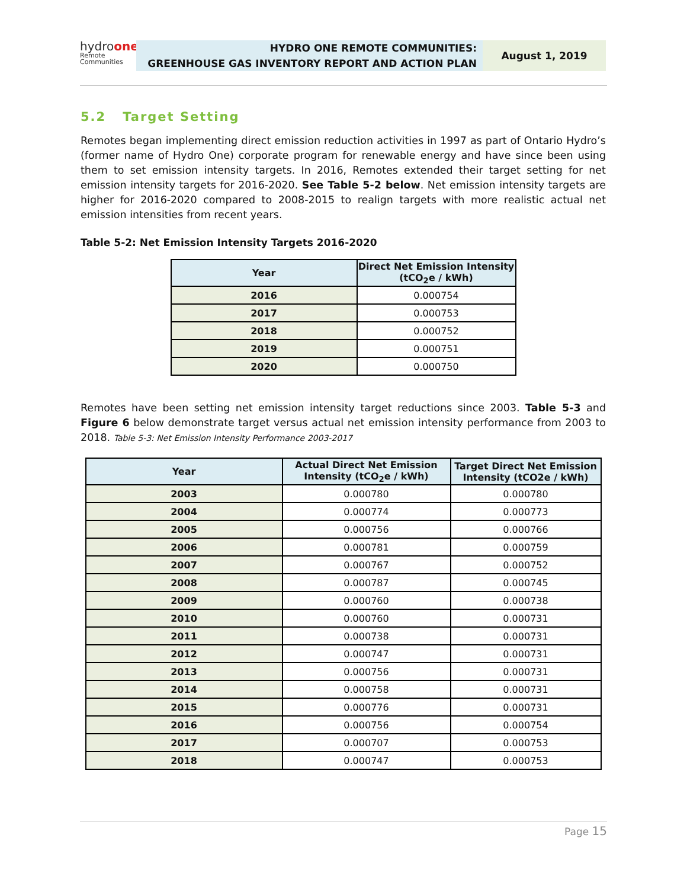hydroone
Remote Communities
HYDRO ONE REMOTE COMMUNITIES:
GREENHOUSE GAS INVENTORY REPORT AND ACTION PLAN
August 1, 2019
5.2 Target Setting
Remotes began implementing direct emission reduction activities in 1997 as part of Ontario Hydro’s (former name of Hydro One) corporate program for renewable energy and have since been using them to set emission intensity targets. In 2016, Remotes extended their target setting for net emission intensity targets for 2016-2020. See Table 5-2 below. Net emission intensity targets are higher for 2016-2020 compared to 2008-2015 to realign targets with more realistic actual net emission intensities from recent years.
Table 5-2: Net Emission Intensity Targets 2016-2020
| Year | Direct Net Emission Intensity (tCO<sub>2</sub>e / kWh) |
| --- | --- |
| 2016 | 0.000754 |
| 2017 | 0.000753 |
| 2018 | 0.000752 |
| 2019 | 0.000751 |
| 2020 | 0.000750 |
Remotes have been setting net emission intensity target reductions since 2003. Table 5-3 and Figure 6 below demonstrate target versus actual net emission intensity performance from 2003 to 2018. Table 5-3: Net Emission Intensity Performance 2003-2017
| Year | Actual Direct Net Emission Intensity (tCO<sub>2</sub>e / kWh) | Target Direct Net Emission Intensity (tCO2e / kWh) |
| --- | --- | --- |
| 2003 | 0.000780 | 0.000780 |
| 2004 | 0.000774 | 0.000773 |
| 2005 | 0.000756 | 0.000766 |
| 2006 | 0.000781 | 0.000759 |
| 2007 | 0.000767 | 0.000752 |
| 2008 | 0.000787 | 0.000745 |
| 2009 | 0.000760 | 0.000738 |
| 2010 | 0.000760 | 0.000731 |
| 2011 | 0.000738 | 0.000731 |
| 2012 | 0.000747 | 0.000731 |
| 2013 | 0.000756 | 0.000731 |
| 2014 | 0.000758 | 0.000731 |
| 2015 | 0.000776 | 0.000731 |
| 2016 | 0.000756 | 0.000754 |
| 2017 | 0.000707 | 0.000753 |
| 2018 | 0.000747 | 0.000753 |
Page 15